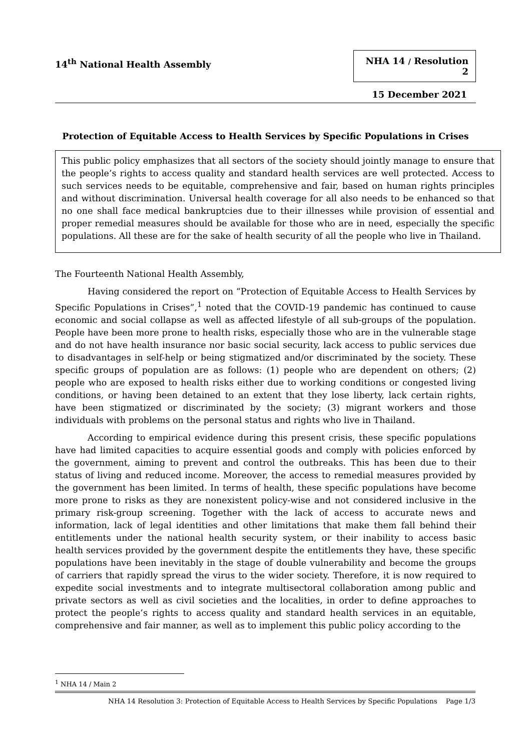14<sup>th</sup> National Health Assembly
NHA 14 / Resolution 2
15 December 2021
Protection of Equitable Access to Health Services by Specific Populations in Crises
This public policy emphasizes that all sectors of the society should jointly manage to ensure that the people’s rights to access quality and standard health services are well protected. Access to such services needs to be equitable, comprehensive and fair, based on human rights principles and without discrimination. Universal health coverage for all also needs to be enhanced so that no one shall face medical bankruptcies due to their illnesses while provision of essential and proper remedial measures should be available for those who are in need, especially the specific populations. All these are for the sake of health security of all the people who live in Thailand.
The Fourteenth National Health Assembly,
Having considered the report on “Protection of Equitable Access to Health Services by Specific Populations in Crises”,<sup>1</sup> noted that the COVID-19 pandemic has continued to cause economic and social collapse as well as affected lifestyle of all sub-groups of the population. People have been more prone to health risks, especially those who are in the vulnerable stage and do not have health insurance nor basic social security, lack access to public services due to disadvantages in self-help or being stigmatized and/or discriminated by the society. These specific groups of population are as follows: (1) people who are dependent on others; (2) people who are exposed to health risks either due to working conditions or congested living conditions, or having been detained to an extent that they lose liberty, lack certain rights, have been stigmatized or discriminated by the society; (3) migrant workers and those individuals with problems on the personal status and rights who live in Thailand.
According to empirical evidence during this present crisis, these specific populations have had limited capacities to acquire essential goods and comply with policies enforced by the government, aiming to prevent and control the outbreaks. This has been due to their status of living and reduced income. Moreover, the access to remedial measures provided by the government has been limited. In terms of health, these specific populations have become more prone to risks as they are nonexistent policy-wise and not considered inclusive in the primary risk-group screening. Together with the lack of access to accurate news and information, lack of legal identities and other limitations that make them fall behind their entitlements under the national health security system, or their inability to access basic health services provided by the government despite the entitlements they have, these specific populations have been inevitably in the stage of double vulnerability and become the groups of carriers that rapidly spread the virus to the wider society. Therefore, it is now required to expedite social investments and to integrate multisectoral collaboration among public and private sectors as well as civil societies and the localities, in order to define approaches to protect the people’s rights to access quality and standard health services in an equitable, comprehensive and fair manner, as well as to implement this public policy according to the
<sup>1</sup> NHA 14 / Main 2
NHA 14 Resolution 3: Protection of Equitable Access to Health Services by Specific Populations Page 1/3